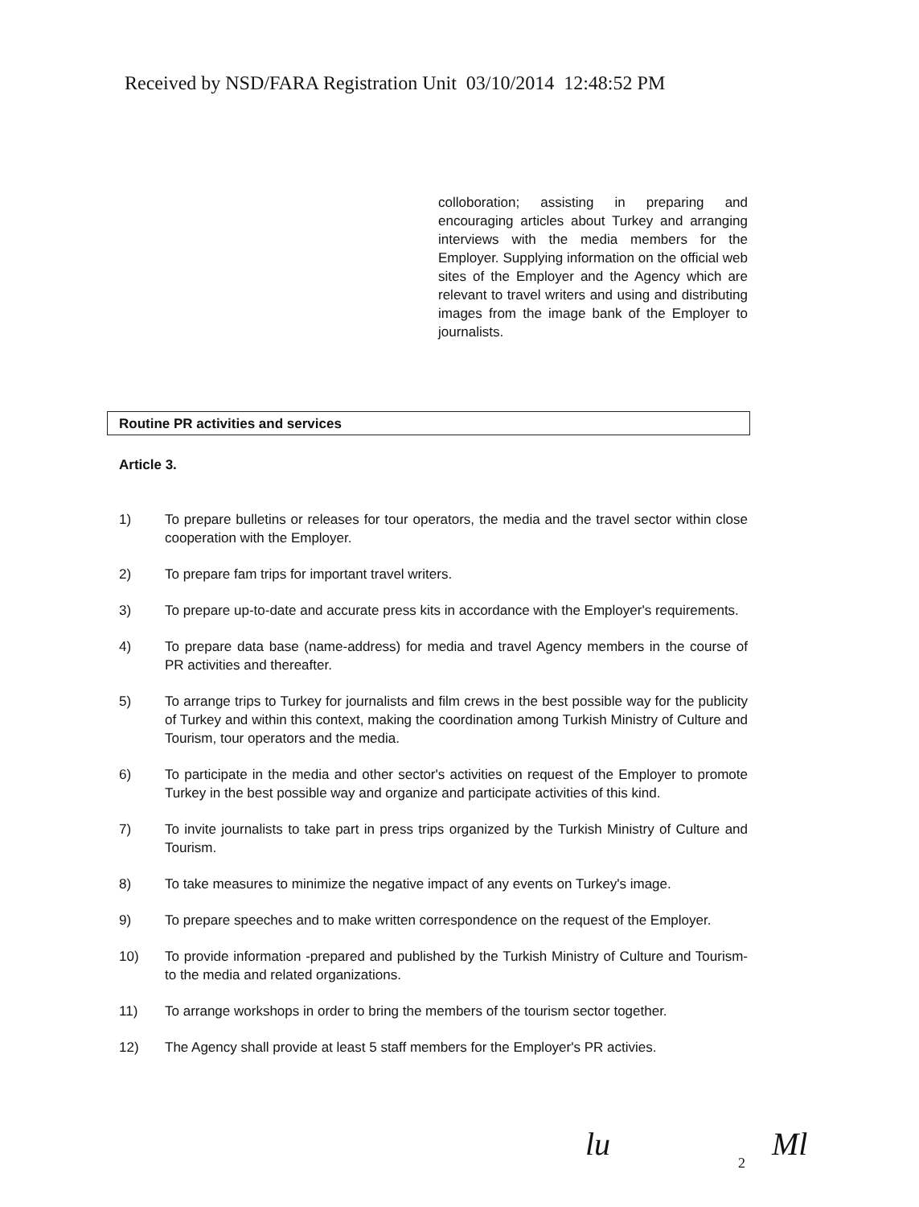Received by NSD/FARA Registration Unit 03/10/2014 12:48:52 PM
colloboration; assisting in preparing and encouraging articles about Turkey and arranging interviews with the media members for the Employer. Supplying information on the official web sites of the Employer and the Agency which are relevant to travel writers and using and distributing images from the image bank of the Employer to journalists.
Routine PR activities and services
Article 3.
1) To prepare bulletins or releases for tour operators, the media and the travel sector within close cooperation with the Employer.
2) To prepare fam trips for important travel writers.
3) To prepare up-to-date and accurate press kits in accordance with the Employer's requirements.
4) To prepare data base (name-address) for media and travel Agency members in the course of PR activities and thereafter.
5) To arrange trips to Turkey for journalists and film crews in the best possible way for the publicity of Turkey and within this context, making the coordination among Turkish Ministry of Culture and Tourism, tour operators and the media.
6) To participate in the media and other sector's activities on request of the Employer to promote Turkey in the best possible way and organize and participate activities of this kind.
7) To invite journalists to take part in press trips organized by the Turkish Ministry of Culture and Tourism.
8) To take measures to minimize the negative impact of any events on Turkey's image.
9) To prepare speeches and to make written correspondence on the request of the Employer.
10) To provide information -prepared and published by the Turkish Ministry of Culture and Tourism- to the media and related organizations.
11) To arrange workshops in order to bring the members of the tourism sector together.
12) The Agency shall provide at least 5 staff members for the Employer's PR activies.
lu 2 Ml